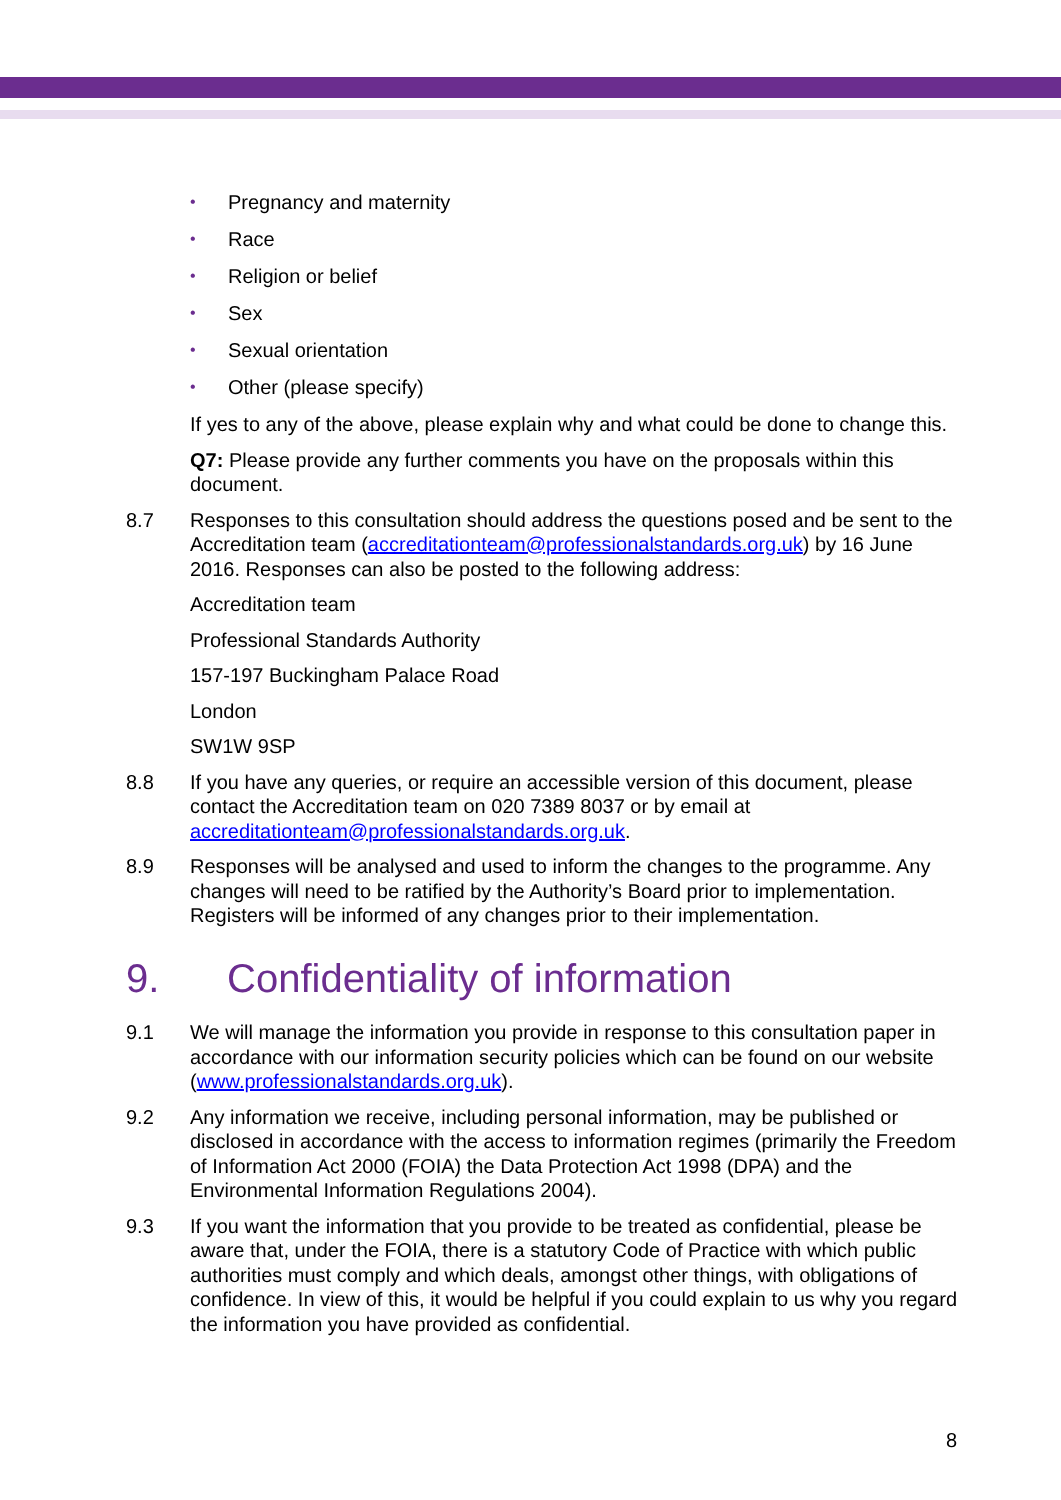• Pregnancy and maternity
• Race
• Religion or belief
• Sex
• Sexual orientation
• Other (please specify)
If yes to any of the above, please explain why and what could be done to change this.
Q7: Please provide any further comments you have on the proposals within this document.
8.7 Responses to this consultation should address the questions posed and be sent to the Accreditation team (accreditationteam@professionalstandards.org.uk) by 16 June 2016. Responses can also be posted to the following address:
Accreditation team
Professional Standards Authority
157-197 Buckingham Palace Road
London
SW1W 9SP
8.8 If you have any queries, or require an accessible version of this document, please contact the Accreditation team on 020 7389 8037 or by email at accreditationteam@professionalstandards.org.uk.
8.9 Responses will be analysed and used to inform the changes to the programme. Any changes will need to be ratified by the Authority’s Board prior to implementation. Registers will be informed of any changes prior to their implementation.
9. Confidentiality of information
9.1 We will manage the information you provide in response to this consultation paper in accordance with our information security policies which can be found on our website (www.professionalstandards.org.uk).
9.2 Any information we receive, including personal information, may be published or disclosed in accordance with the access to information regimes (primarily the Freedom of Information Act 2000 (FOIA) the Data Protection Act 1998 (DPA) and the Environmental Information Regulations 2004).
9.3 If you want the information that you provide to be treated as confidential, please be aware that, under the FOIA, there is a statutory Code of Practice with which public authorities must comply and which deals, amongst other things, with obligations of confidence. In view of this, it would be helpful if you could explain to us why you regard the information you have provided as confidential.
8